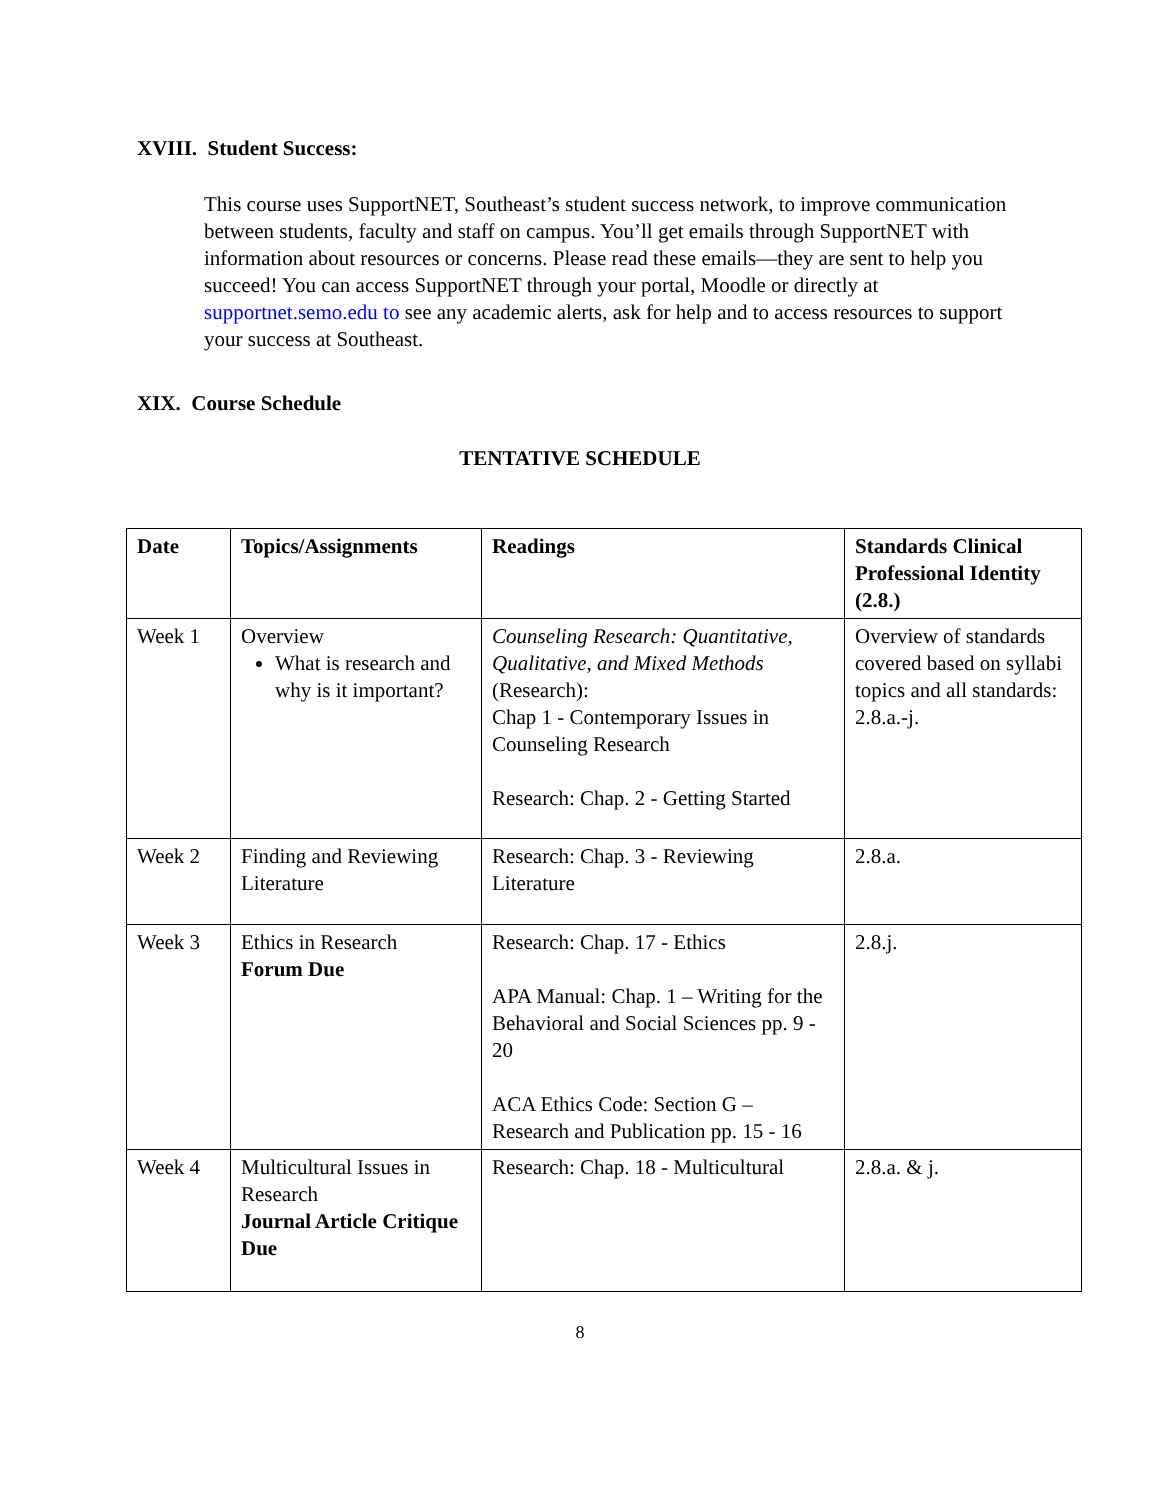XVIII. Student Success:
This course uses SupportNET, Southeast’s student success network, to improve communication between students, faculty and staff on campus. You’ll get emails through SupportNET with information about resources or concerns. Please read these emails—they are sent to help you succeed! You can access SupportNET through your portal, Moodle or directly at supportnet.semo.edu to see any academic alerts, ask for help and to access resources to support your success at Southeast.
XIX. Course Schedule
TENTATIVE SCHEDULE
| Date | Topics/Assignments | Readings | Standards Clinical Professional Identity (2.8.) |
| --- | --- | --- | --- |
| Week 1 | Overview What is research and why is it important? | Counseling Research: Quantitative, Qualitative, and Mixed Methods (Research): Chap 1 - Contemporary Issues in Counseling Research Research: Chap. 2 - Getting Started | Overview of standards covered based on syllabi topics and all standards: 2.8.a.-j. |
| Week 2 | Finding and Reviewing Literature | Research: Chap. 3 - Reviewing Literature | 2.8.a. |
| Week 3 | Ethics in Research Forum Due | Research: Chap. 17 - Ethics APA Manual: Chap. 1 – Writing for the Behavioral and Social Sciences pp. 9 - 20 ACA Ethics Code: Section G – Research and Publication pp. 15 - 16 | 2.8.j. |
| Week 4 | Multicultural Issues in Research Journal Article Critique Due | Research: Chap. 18 - Multicultural | 2.8.a. & j. |
8